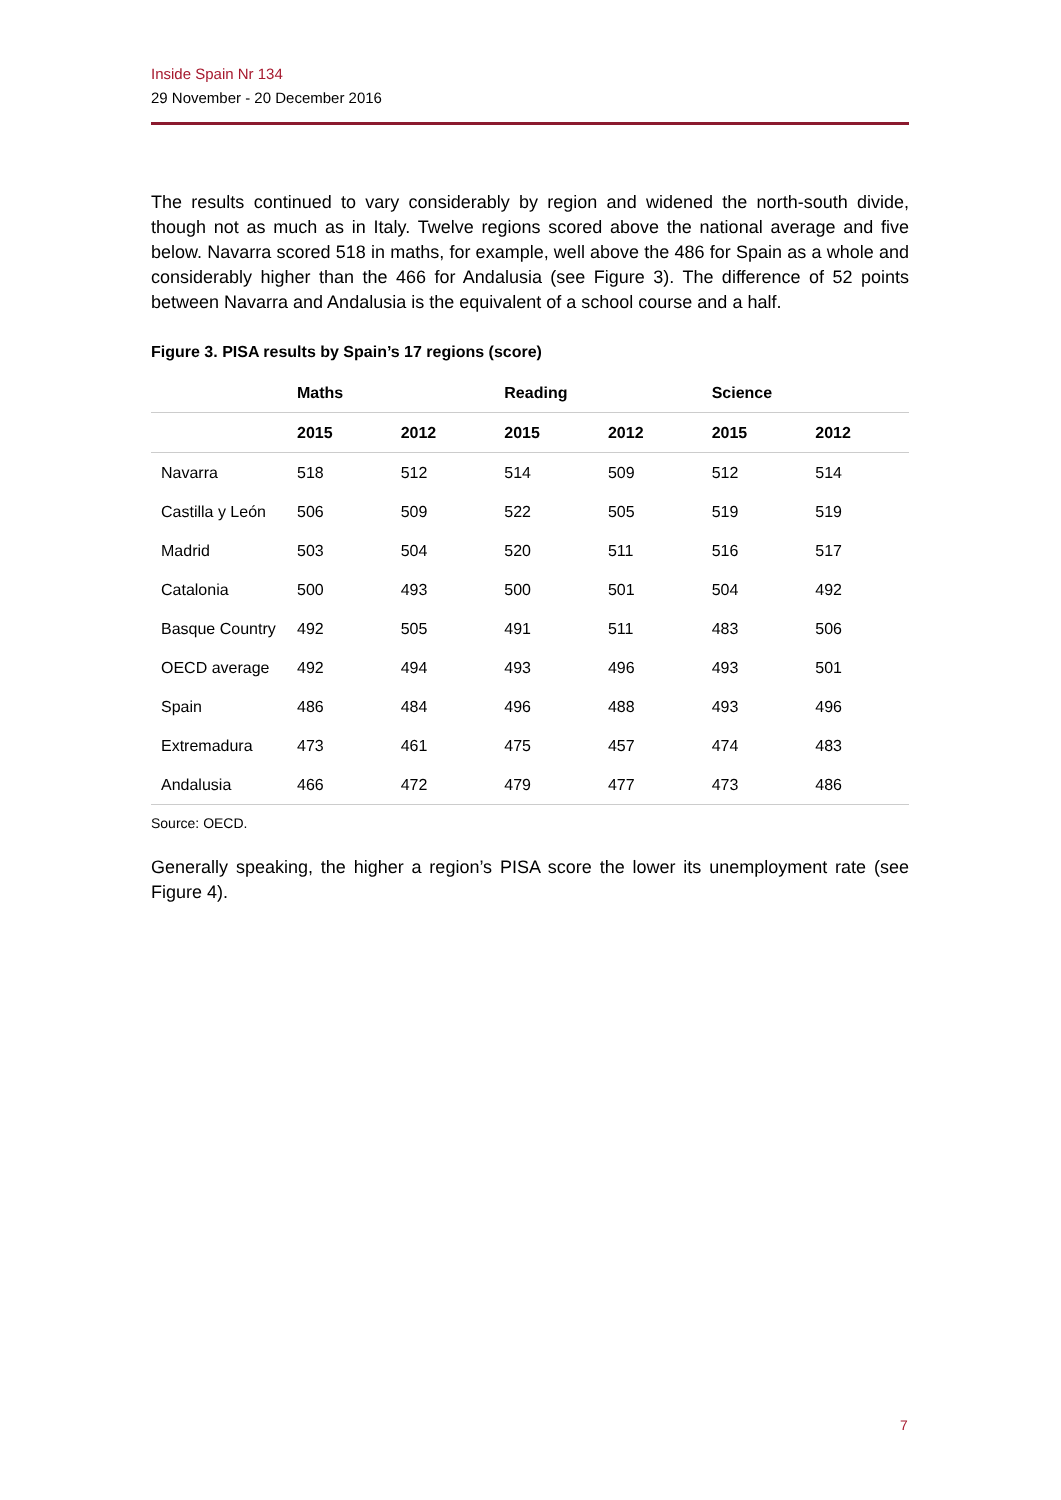Inside Spain Nr 134
29 November - 20 December 2016
The results continued to vary considerably by region and widened the north-south divide, though not as much as in Italy. Twelve regions scored above the national average and five below. Navarra scored 518 in maths, for example, well above the 486 for Spain as a whole and considerably higher than the 466 for Andalusia (see Figure 3). The difference of 52 points between Navarra and Andalusia is the equivalent of a school course and a half.
Figure 3. PISA results by Spain’s 17 regions (score)
| | Maths | | Reading | | Science | |
| --- | --- | --- | --- | --- | --- | --- |
| | 2015 | 2012 | 2015 | 2012 | 2015 | 2012 |
| Navarra | 518 | 512 | 514 | 509 | 512 | 514 |
| Castilla y León | 506 | 509 | 522 | 505 | 519 | 519 |
| Madrid | 503 | 504 | 520 | 511 | 516 | 517 |
| Catalonia | 500 | 493 | 500 | 501 | 504 | 492 |
| Basque Country | 492 | 505 | 491 | 511 | 483 | 506 |
| OECD average | 492 | 494 | 493 | 496 | 493 | 501 |
| Spain | 486 | 484 | 496 | 488 | 493 | 496 |
| Extremadura | 473 | 461 | 475 | 457 | 474 | 483 |
| Andalusia | 466 | 472 | 479 | 477 | 473 | 486 |
Source: OECD.
Generally speaking, the higher a region’s PISA score the lower its unemployment rate (see Figure 4).
7